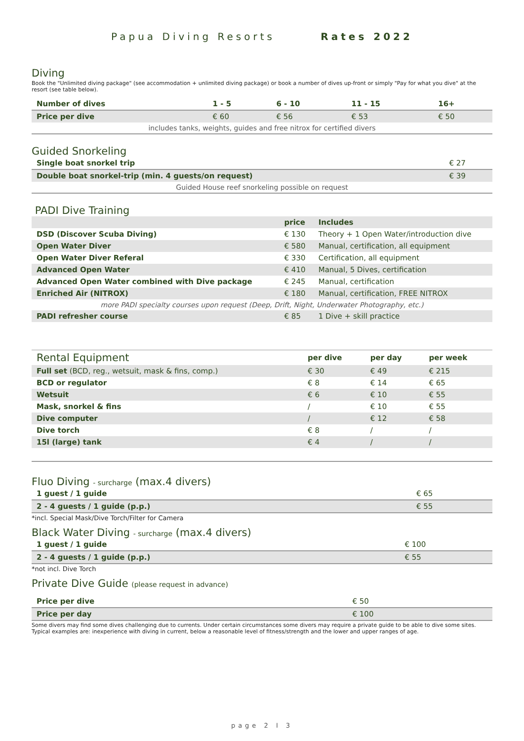Papua Diving Resorts Rates 2022
Diving
Book the "Unlimited diving package" (see accommodation + unlimited diving package) or book a number of dives up-front or simply "Pay for what you dive" at the resort (see table below).
| Number of dives | 1 - 5 | 6 - 10 | 11 - 15 | 16+ |
| --- | --- | --- | --- | --- |
| Price per dive | € 60 | € 56 | € 53 | € 50 |
| includes tanks, weights, guides and free nitrox for certified divers | | | | |
Guided Snorkeling
| Single boat snorkel trip | € 27 |
| Double boat snorkel-trip (min. 4 guests/on request) | € 39 |
| Guided House reef snorkeling possible on request | |
PADI Dive Training
| | price | Includes |
| --- | --- | --- |
| DSD (Discover Scuba Diving) | € 130 | Theory + 1 Open Water/introduction dive |
| Open Water Diver | € 580 | Manual, certification, all equipment |
| Open Water Diver Referal | € 330 | Certification, all equipment |
| Advanced Open Water | € 410 | Manual, 5 Dives, certification |
| Advanced Open Water combined with Dive package | € 245 | Manual, certification |
| Enriched Air (NITROX) | € 180 | Manual, certification, FREE NITROX |
| more PADI specialty courses upon request (Deep, Drift, Night, Underwater Photography, etc.) | | |
| PADI refresher course | € 85 | 1 Dive + skill practice |
| Rental Equipment | per dive | per day | per week |
| Full set (BCD, reg., wetsuit, mask & fins, comp.) | € 30 | € 49 | € 215 |
| BCD or regulator | € 8 | € 14 | € 65 |
| Wetsuit | € 6 | € 10 | € 55 |
| Mask, snorkel & fins | / | € 10 | € 55 |
| Dive computer | / | € 12 | € 58 |
| Dive torch | € 8 | / | / |
| 15l (large) tank | € 4 | / | / |
Fluo Diving - surcharge (max.4 divers)
| 1 guest / 1 guide | € 65 |
| 2 - 4 guests / 1 guide (p.p.) | € 55 |
*incl. Special Mask/Dive Torch/Filter for Camera
Black Water Diving - surcharge (max.4 divers)
| 1 guest / 1 guide | € 100 |
| 2 - 4 guests / 1 guide (p.p.) | € 55 |
*not incl. Dive Torch
Private Dive Guide (please request in advance)
| Price per dive | € 50 |
| Price per day | € 100 |
Some divers may find some dives challenging due to currents. Under certain circumstances some divers may require a private guide to be able to dive some sites. Typical examples are: inexperience with diving in current, below a reasonable level of fitness/strength and the lower and upper ranges of age.
page 2 I 3